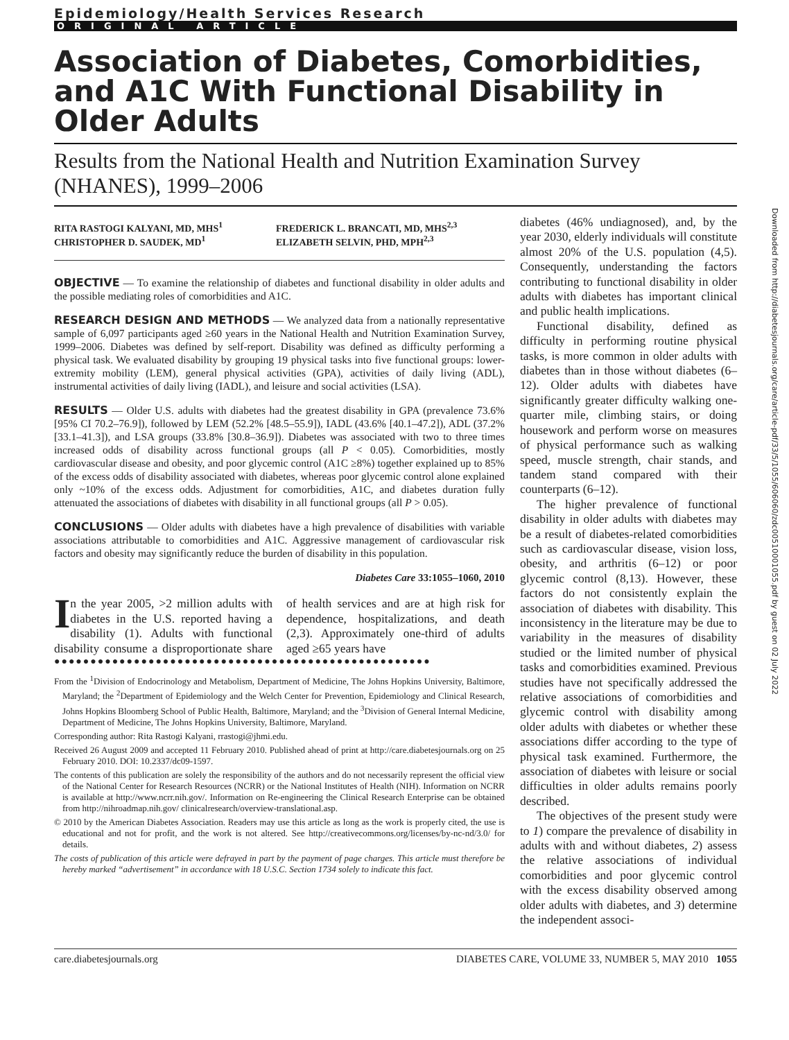Epidemiology/Health Services Research
ORIGINAL ARTICLE
Association of Diabetes, Comorbidities, and A1C With Functional Disability in Older Adults
Results from the National Health and Nutrition Examination Survey (NHANES), 1999–2006
RITA RASTOGI KALYANI, MD, MHS<sup>1</sup>
CHRISTOPHER D. SAUDEK, MD<sup>1</sup>
FREDERICK L. BRANCATI, MD, MHS<sup>2,3</sup>
ELIZABETH SELVIN, PHD, MPH<sup>2,3</sup>
OBJECTIVE — To examine the relationship of diabetes and functional disability in older adults and the possible mediating roles of comorbidities and A1C.
RESEARCH DESIGN AND METHODS — We analyzed data from a nationally representative sample of 6,097 participants aged ≥60 years in the National Health and Nutrition Examination Survey, 1999–2006. Diabetes was defined by self-report. Disability was defined as difficulty performing a physical task. We evaluated disability by grouping 19 physical tasks into five functional groups: lower-extremity mobility (LEM), general physical activities (GPA), activities of daily living (ADL), instrumental activities of daily living (IADL), and leisure and social activities (LSA).
RESULTS — Older U.S. adults with diabetes had the greatest disability in GPA (prevalence 73.6% [95% CI 70.2–76.9]), followed by LEM (52.2% [48.5–55.9]), IADL (43.6% [40.1–47.2]), ADL (37.2% [33.1–41.3]), and LSA groups (33.8% [30.8–36.9]). Diabetes was associated with two to three times increased odds of disability across functional groups (all P < 0.05). Comorbidities, mostly cardiovascular disease and obesity, and poor glycemic control (A1C ≥8%) together explained up to 85% of the excess odds of disability associated with diabetes, whereas poor glycemic control alone explained only ~10% of the excess odds. Adjustment for comorbidities, A1C, and diabetes duration fully attenuated the associations of diabetes with disability in all functional groups (all P > 0.05).
CONCLUSIONS — Older adults with diabetes have a high prevalence of disabilities with variable associations attributable to comorbidities and A1C. Aggressive management of cardiovascular risk factors and obesity may significantly reduce the burden of disability in this population.
Diabetes Care 33:1055–1060, 2010
In the year 2005, >2 million adults with diabetes in the U.S. reported having a disability (1). Adults with functional disability consume a disproportionate share of health services and are at high risk for dependence, hospitalizations, and death (2,3). Approximately one-third of adults aged ≥65 years have
●●●●●●●●●●●●●●●●●●●●●●●●●●●●●●●●●●●●●●●●●●●●●●●●●●●●
From the <sup>1</sup>Division of Endocrinology and Metabolism, Department of Medicine, The Johns Hopkins University, Baltimore, Maryland; the <sup>2</sup>Department of Epidemiology and the Welch Center for Prevention, Epidemiology and Clinical Research, Johns Hopkins Bloomberg School of Public Health, Baltimore, Maryland; and the <sup>3</sup>Division of General Internal Medicine, Department of Medicine, The Johns Hopkins University, Baltimore, Maryland.
Corresponding author: Rita Rastogi Kalyani, rrastogi@jhmi.edu.
Received 26 August 2009 and accepted 11 February 2010. Published ahead of print at http://care.diabetesjournals.org on 25 February 2010. DOI: 10.2337/dc09-1597.
The contents of this publication are solely the responsibility of the authors and do not necessarily represent the official view of the National Center for Research Resources (NCRR) or the National Institutes of Health (NIH). Information on NCRR is available at http://www.ncrr.nih.gov/. Information on Re-engineering the Clinical Research Enterprise can be obtained from http://nihroadmap.nih.gov/ clinicalresearch/overview-translational.asp.
© 2010 by the American Diabetes Association. Readers may use this article as long as the work is properly cited, the use is educational and not for profit, and the work is not altered. See http://creativecommons.org/licenses/by-nc-nd/3.0/ for details.
The costs of publication of this article were defrayed in part by the payment of page charges. This article must therefore be hereby marked “advertisement” in accordance with 18 U.S.C. Section 1734 solely to indicate this fact.
diabetes (46% undiagnosed), and, by the year 2030, elderly individuals will constitute almost 20% of the U.S. population (4,5). Consequently, understanding the factors contributing to functional disability in older adults with diabetes has important clinical and public health implications.
Functional disability, defined as difficulty in performing routine physical tasks, is more common in older adults with diabetes than in those without diabetes (6–12). Older adults with diabetes have significantly greater difficulty walking one-quarter mile, climbing stairs, or doing housework and perform worse on measures of physical performance such as walking speed, muscle strength, chair stands, and tandem stand compared with their counterparts (6–12).
The higher prevalence of functional disability in older adults with diabetes may be a result of diabetes-related comorbidities such as cardiovascular disease, vision loss, obesity, and arthritis (6–12) or poor glycemic control (8,13). However, these factors do not consistently explain the association of diabetes with disability. This inconsistency in the literature may be due to variability in the measures of disability studied or the limited number of physical tasks and comorbidities examined. Previous studies have not specifically addressed the relative associations of comorbidities and glycemic control with disability among older adults with diabetes or whether these associations differ according to the type of physical task examined. Furthermore, the association of diabetes with leisure or social difficulties in older adults remains poorly described.
The objectives of the present study were to 1) compare the prevalence of disability in adults with and without diabetes, 2) assess the relative associations of individual comorbidities and poor glycemic control with the excess disability observed among older adults with diabetes, and 3) determine the independent associ-
care.diabetesjournals.org DIABETES CARE, VOLUME 33, NUMBER 5, MAY 2010 1055
Downloaded from http://diabetesjournals.org/care/article-pdf/33/5/1055/606060/zdc00510001055.pdf by guest on 02 July 2022